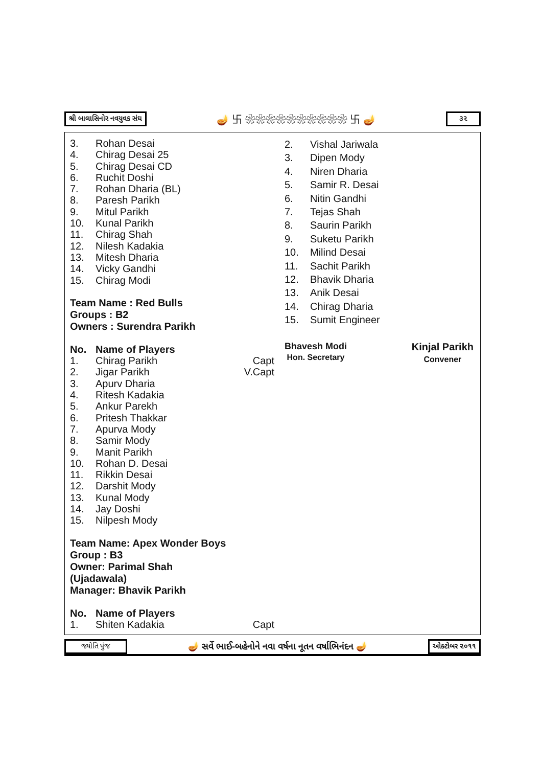શ્રી બાલાસિનોર નવયુવક સંઘ 🪔 卐 ❀❀❀❀❀❀❀❀❀❀ 卐 🪔 ૩૨
3. Rohan Desai
4. Chirag Desai 25
5. Chirag Desai CD
6. Ruchit Doshi
7. Rohan Dharia (BL)
8. Paresh Parikh
9. Mitul Parikh
10. Kunal Parikh
11. Chirag Shah
12. Nilesh Kadakia
13. Mitesh Dharia
14. Vicky Gandhi
15. Chirag Modi
Team Name : Red Bulls
Groups : B2
Owners : Surendra Parikh
No. Name of Players
1. Chirag Parikh Capt
2. Jigar Parikh V.Capt
3. Apurv Dharia
4. Ritesh Kadakia
5. Ankur Parekh
6. Pritesh Thakkar
7. Apurva Mody
8. Samir Mody
9. Manit Parikh
10. Rohan D. Desai
11. Rikkin Desai
12. Darshit Mody
13. Kunal Mody
14. Jay Doshi
15. Nilpesh Mody
Team Name: Apex Wonder Boys
Group : B3
Owner: Parimal Shah
(Ujadawala)
Manager: Bhavik Parikh
No. Name of Players
1. Shiten Kadakia Capt
2. Vishal Jariwala
3. Dipen Mody
4. Niren Dharia
5. Samir R. Desai
6. Nitin Gandhi
7. Tejas Shah
8. Saurin Parikh
9. Suketu Parikh
10. Milind Desai
11. Sachit Parikh
12. Bhavik Dharia
13. Anik Desai
14. Chirag Dharia
15. Sumit Engineer
Bhavesh Modi
Hon. Secretary
Kinjal Parikh
Convener
જ્યોતિ પુંજ 🪔 સર્વે ભાઈ-બહેનોને નવા વર્ષના નૂતન વર્ષાભિનંદન 🪔 ઓક્ટોબર ૨૦૧૧